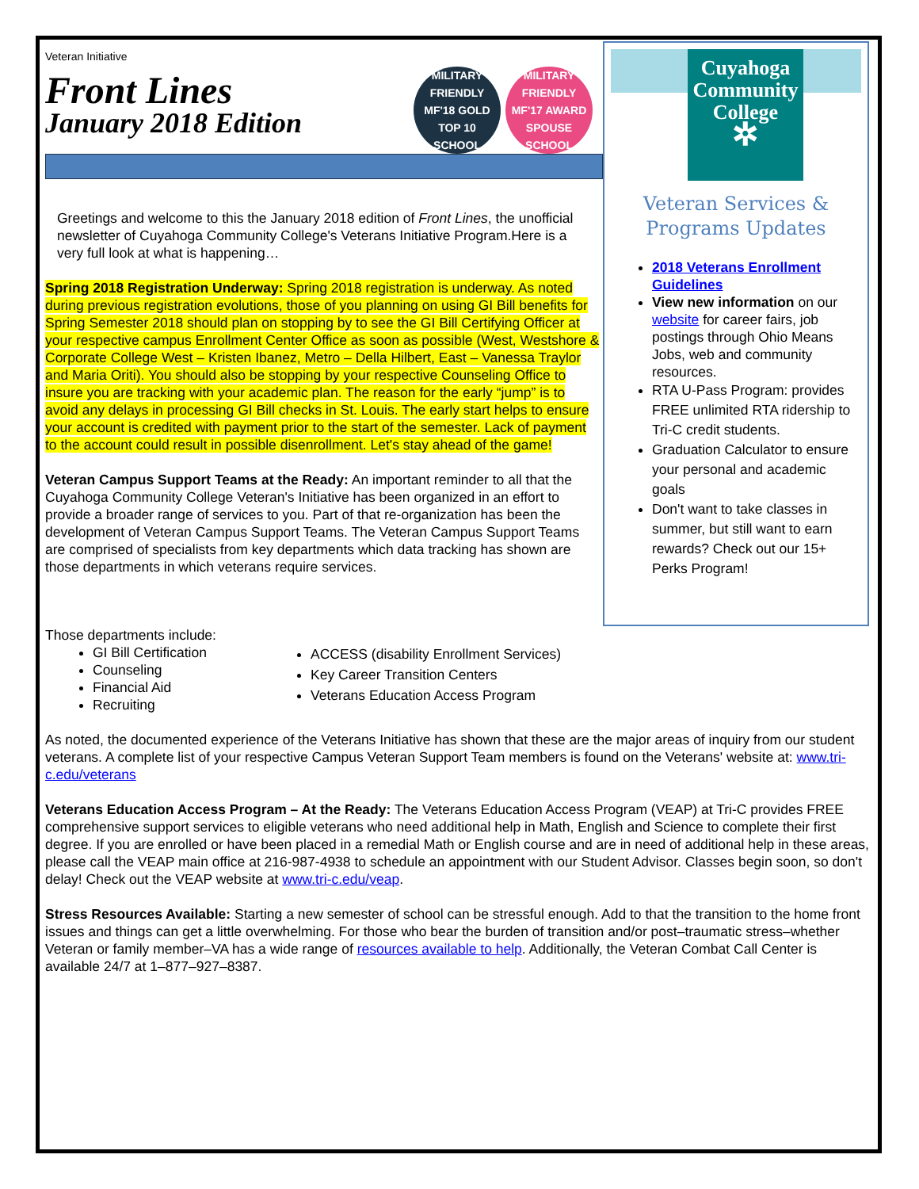MILITARY FRIENDLY MF'18 GOLD TOP 10 SCHOOL
MILITARY FRIENDLY MF'17 AWARD SPOUSE SCHOOL
Veteran Initiative
Front Lines
January 2018 Edition
Greetings and welcome to this the January 2018 edition of Front Lines, the unofficial newsletter of Cuyahoga Community College's Veterans Initiative Program.Here is a very full look at what is happening…
Spring 2018 Registration Underway: Spring 2018 registration is underway. As noted during previous registration evolutions, those of you planning on using GI Bill benefits for Spring Semester 2018 should plan on stopping by to see the GI Bill Certifying Officer at your respective campus Enrollment Center Office as soon as possible (West, Westshore & Corporate College West – Kristen Ibanez, Metro – Della Hilbert, East – Vanessa Traylor and Maria Oriti). You should also be stopping by your respective Counseling Office to insure you are tracking with your academic plan. The reason for the early “jump” is to avoid any delays in processing GI Bill checks in St. Louis. The early start helps to ensure your account is credited with payment prior to the start of the semester. Lack of payment to the account could result in possible disenrollment. Let's stay ahead of the game!
Veteran Campus Support Teams at the Ready: An important reminder to all that the Cuyahoga Community College Veteran's Initiative has been organized in an effort to provide a broader range of services to you. Part of that re-organization has been the development of Veteran Campus Support Teams. The Veteran Campus Support Teams are comprised of specialists from key departments which data tracking has shown are those departments in which veterans require services.
Cuyahoga Community College
✲
Veteran Services &
Programs Updates
2018 Veterans Enrollment Guidelines
View new information on our website for career fairs, job postings through Ohio Means Jobs, web and community resources.
RTA U-Pass Program: provides FREE unlimited RTA ridership to Tri-C credit students.
Graduation Calculator to ensure your personal and academic goals
Don't want to take classes in summer, but still want to earn rewards? Check out our 15+ Perks Program!
Those departments include:
GI Bill Certification
Counseling
Financial Aid
Recruiting
ACCESS (disability Enrollment Services)
Key Career Transition Centers
Veterans Education Access Program
As noted, the documented experience of the Veterans Initiative has shown that these are the major areas of inquiry from our student veterans. A complete list of your respective Campus Veteran Support Team members is found on the Veterans' website at: www.tri-c.edu/veterans
Veterans Education Access Program – At the Ready: The Veterans Education Access Program (VEAP) at Tri-C provides FREE comprehensive support services to eligible veterans who need additional help in Math, English and Science to complete their first degree. If you are enrolled or have been placed in a remedial Math or English course and are in need of additional help in these areas, please call the VEAP main office at 216-987-4938 to schedule an appointment with our Student Advisor. Classes begin soon, so don't delay! Check out the VEAP website at www.tri-c.edu/veap.
Stress Resources Available: Starting a new semester of school can be stressful enough. Add to that the transition to the home front issues and things can get a little overwhelming. For those who bear the burden of transition and/or post–traumatic stress–whether Veteran or family member–VA has a wide range of resources available to help. Additionally, the Veteran Combat Call Center is available 24/7 at 1–877–927–8387.